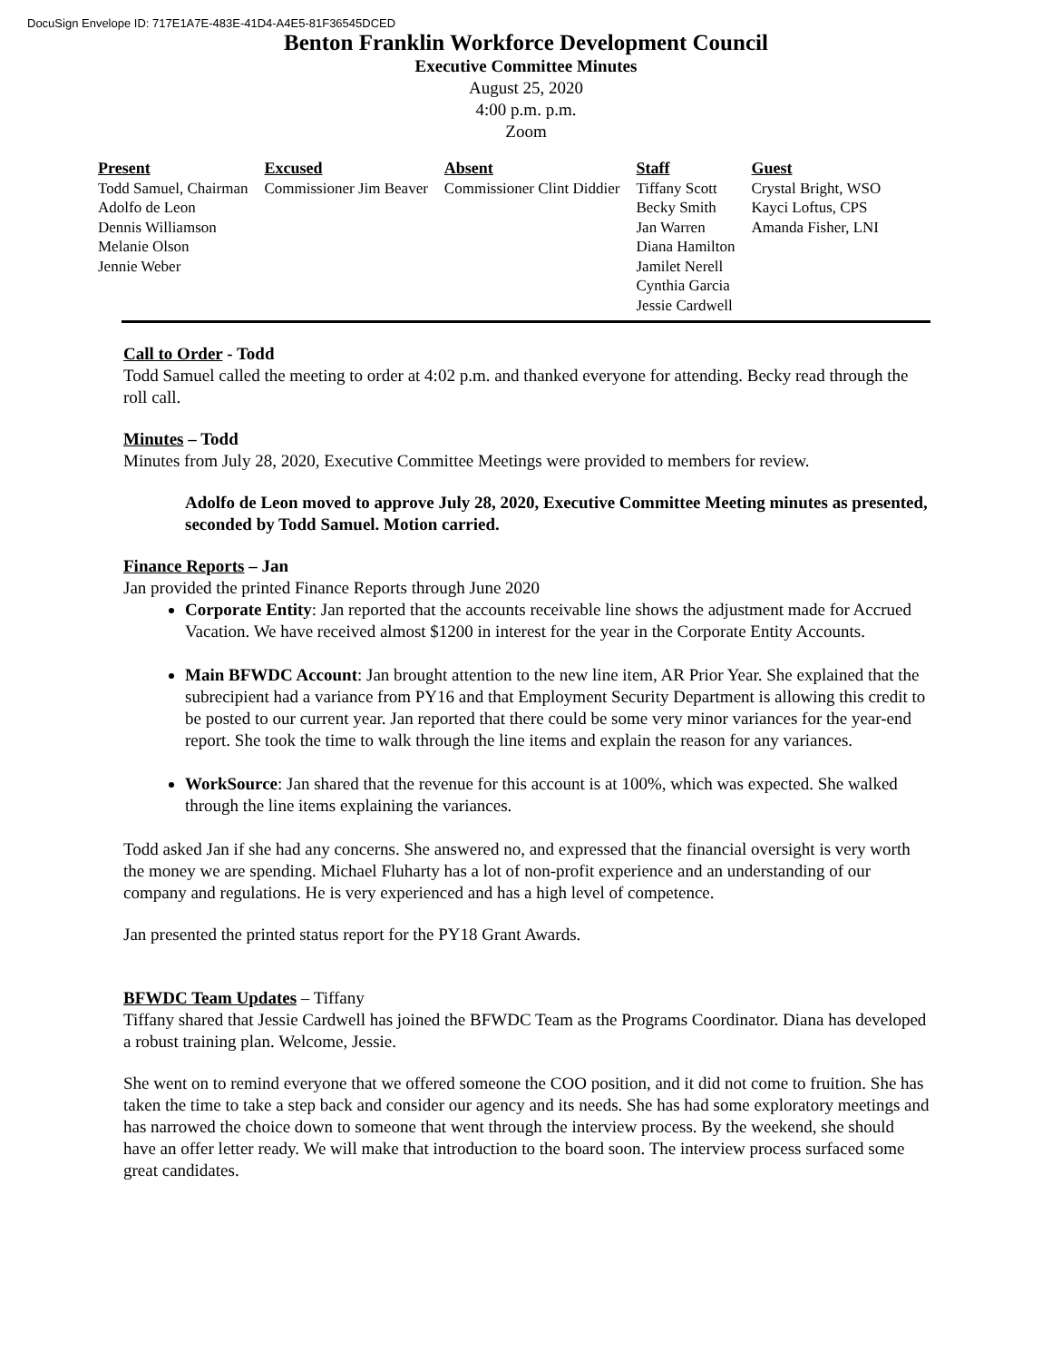DocuSign Envelope ID: 717E1A7E-483E-41D4-A4E5-81F36545DCED
Benton Franklin Workforce Development Council
Executive Committee Minutes
August 25, 2020
4:00 p.m. p.m.
Zoom
| Present | Excused | Absent | Staff | Guest |
| --- | --- | --- | --- | --- |
| Todd Samuel, Chairman Adolfo de Leon Dennis Williamson Melanie Olson Jennie Weber | Commissioner Jim Beaver | Commissioner Clint Diddier | Tiffany Scott Becky Smith Jan Warren Diana Hamilton Jamilet Nerell Cynthia Garcia Jessie Cardwell | Crystal Bright, WSO Kayci Loftus, CPS Amanda Fisher, LNI |
Call to Order - Todd
Todd Samuel called the meeting to order at 4:02 p.m. and thanked everyone for attending. Becky read through the roll call.
Minutes – Todd
Minutes from July 28, 2020, Executive Committee Meetings were provided to members for review.
Adolfo de Leon moved to approve July 28, 2020, Executive Committee Meeting minutes as presented, seconded by Todd Samuel. Motion carried.
Finance Reports – Jan
Jan provided the printed Finance Reports through June 2020
Corporate Entity: Jan reported that the accounts receivable line shows the adjustment made for Accrued Vacation. We have received almost $1200 in interest for the year in the Corporate Entity Accounts.
Main BFWDC Account: Jan brought attention to the new line item, AR Prior Year. She explained that the subrecipient had a variance from PY16 and that Employment Security Department is allowing this credit to be posted to our current year. Jan reported that there could be some very minor variances for the year-end report. She took the time to walk through the line items and explain the reason for any variances.
WorkSource: Jan shared that the revenue for this account is at 100%, which was expected. She walked through the line items explaining the variances.
Todd asked Jan if she had any concerns. She answered no, and expressed that the financial oversight is very worth the money we are spending. Michael Fluharty has a lot of non-profit experience and an understanding of our company and regulations. He is very experienced and has a high level of competence.
Jan presented the printed status report for the PY18 Grant Awards.
BFWDC Team Updates – Tiffany
Tiffany shared that Jessie Cardwell has joined the BFWDC Team as the Programs Coordinator. Diana has developed a robust training plan. Welcome, Jessie.
She went on to remind everyone that we offered someone the COO position, and it did not come to fruition. She has taken the time to take a step back and consider our agency and its needs. She has had some exploratory meetings and has narrowed the choice down to someone that went through the interview process. By the weekend, she should have an offer letter ready. We will make that introduction to the board soon. The interview process surfaced some great candidates.